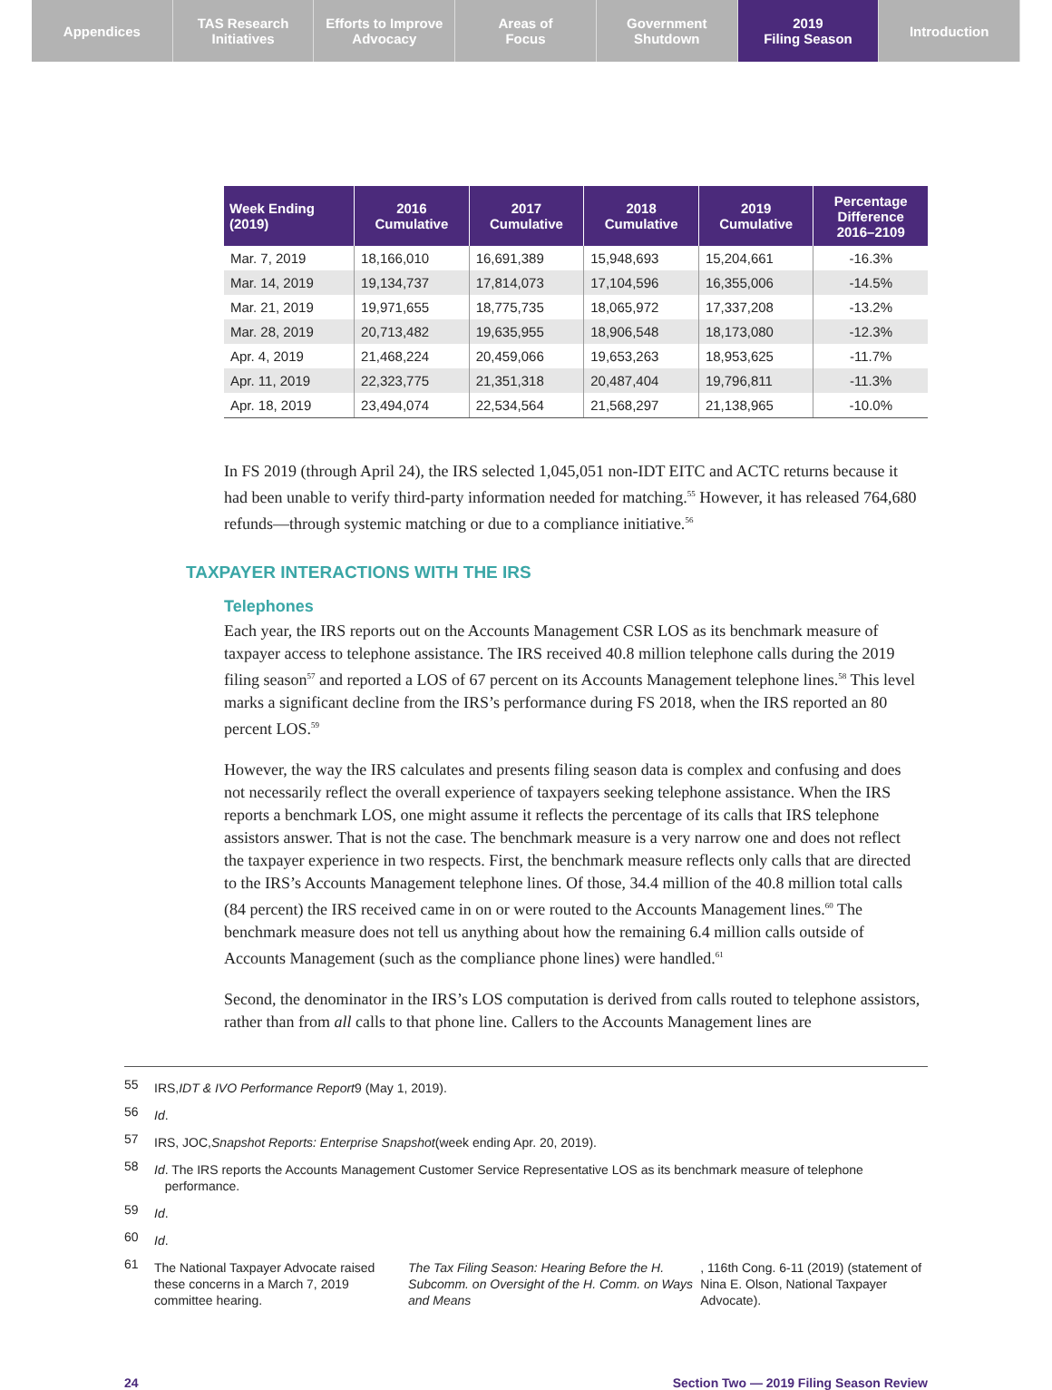Appendices TAS Research
Initiatives
Efforts to Improve
Advocacy
Areas of
Focus
Government
Shutdown
2019
Filing Season
Introduction
| Week Ending (2019) | 2016 Cumulative | 2017 Cumulative | 2018 Cumulative | 2019 Cumulative | Percentage Difference 2016–2109 |
| --- | --- | --- | --- | --- | --- |
| Mar. 7, 2019 | 18,166,010 | 16,691,389 | 15,948,693 | 15,204,661 | -16.3% |
| Mar. 14, 2019 | 19,134,737 | 17,814,073 | 17,104,596 | 16,355,006 | -14.5% |
| Mar. 21, 2019 | 19,971,655 | 18,775,735 | 18,065,972 | 17,337,208 | -13.2% |
| Mar. 28, 2019 | 20,713,482 | 19,635,955 | 18,906,548 | 18,173,080 | -12.3% |
| Apr. 4, 2019 | 21,468,224 | 20,459,066 | 19,653,263 | 18,953,625 | -11.7% |
| Apr. 11, 2019 | 22,323,775 | 21,351,318 | 20,487,404 | 19,796,811 | -11.3% |
| Apr. 18, 2019 | 23,494,074 | 22,534,564 | 21,568,297 | 21,138,965 | -10.0% |
In FS 2019 (through April 24), the IRS selected 1,045,051 non-IDT EITC and ACTC returns because it had been unable to verify third-party information needed for matching.<sup>55</sup> However, it has released 764,680 refunds—through systemic matching or due to a compliance initiative.<sup>56</sup>
TAXPAYER INTERACTIONS WITH THE IRS
Telephones
Each year, the IRS reports out on the Accounts Management CSR LOS as its benchmark measure of taxpayer access to telephone assistance. The IRS received 40.8 million telephone calls during the 2019 filing season<sup>57</sup> and reported a LOS of 67 percent on its Accounts Management telephone lines.<sup>58</sup> This level marks a significant decline from the IRS’s performance during FS 2018, when the IRS reported an 80 percent LOS.<sup>59</sup>
However, the way the IRS calculates and presents filing season data is complex and confusing and does not necessarily reflect the overall experience of taxpayers seeking telephone assistance. When the IRS reports a benchmark LOS, one might assume it reflects the percentage of its calls that IRS telephone assistors answer. That is not the case. The benchmark measure is a very narrow one and does not reflect the taxpayer experience in two respects. First, the benchmark measure reflects only calls that are directed to the IRS’s Accounts Management telephone lines. Of those, 34.4 million of the 40.8 million total calls (84 percent) the IRS received came in on or were routed to the Accounts Management lines.<sup>60</sup> The benchmark measure does not tell us anything about how the remaining 6.4 million calls outside of Accounts Management (such as the compliance phone lines) were handled.<sup>61</sup>
Second, the denominator in the IRS’s LOS computation is derived from calls routed to telephone assistors, rather than from all calls to that phone line. Callers to the Accounts Management lines are
55
IRS, IDT & IVO Performance Report 9 (May 1, 2019).
56
Id.
57
IRS, JOC, Snapshot Reports: Enterprise Snapshot (week ending Apr. 20, 2019).
58
Id. The IRS reports the Accounts Management Customer Service Representative LOS as its benchmark measure of telephone performance.
59
Id.
60
Id.
61
The National Taxpayer Advocate raised these concerns in a March 7, 2019 committee hearing. The Tax Filing Season: Hearing Before the H. Subcomm. on Oversight of the H. Comm. on Ways and Means, 116th Cong. 6-11 (2019) (statement of Nina E. Olson, National Taxpayer Advocate).
24 Section Two — 2019 Filing Season Review